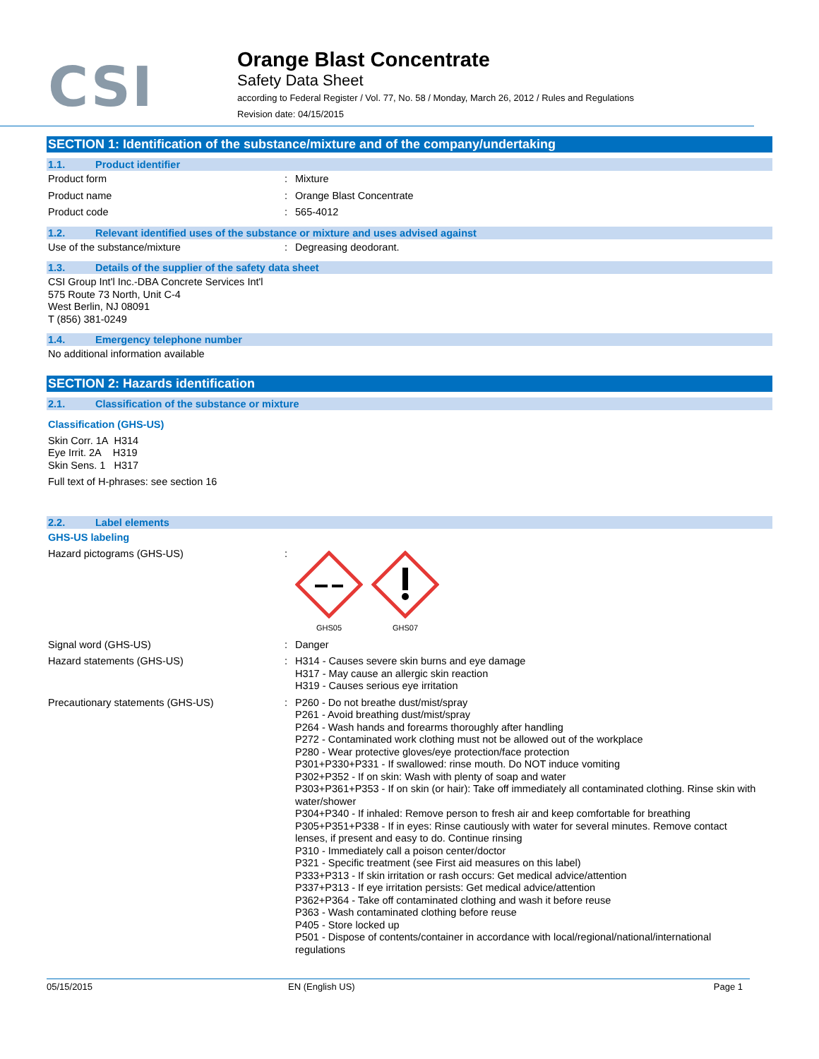CSI
Orange Blast Concentrate
Safety Data Sheet
according to Federal Register / Vol. 77, No. 58 / Monday, March 26, 2012 / Rules and Regulations
Revision date: 04/15/2015
SECTION 1: Identification of the substance/mixture and of the company/undertaking
1.1. Product identifier
Product form : Mixture
Product name : Orange Blast Concentrate
Product code : 565-4012
1.2. Relevant identified uses of the substance or mixture and uses advised against
Use of the substance/mixture : Degreasing deodorant.
1.3. Details of the supplier of the safety data sheet
CSI Group Int'l Inc.-DBA Concrete Services Int'l
575 Route 73 North, Unit C-4
West Berlin, NJ 08091
T (856) 381-0249
1.4. Emergency telephone number
No additional information available
SECTION 2: Hazards identification
2.1. Classification of the substance or mixture
Classification (GHS-US)
Skin Corr. 1A H314
Eye Irrit. 2A H319
Skin Sens. 1 H317
Full text of H-phrases: see section 16
2.2. Label elements
GHS-US labeling
Hazard pictograms (GHS-US) :
GHS05
GHS07
Signal word (GHS-US) : Danger
Hazard statements (GHS-US) : H314 - Causes severe skin burns and eye damage
H317 - May cause an allergic skin reaction
H319 - Causes serious eye irritation
Precautionary statements (GHS-US) : P260 - Do not breathe dust/mist/spray
P261 - Avoid breathing dust/mist/spray
P264 - Wash hands and forearms thoroughly after handling
P272 - Contaminated work clothing must not be allowed out of the workplace
P280 - Wear protective gloves/eye protection/face protection
P301+P330+P331 - If swallowed: rinse mouth. Do NOT induce vomiting
P302+P352 - If on skin: Wash with plenty of soap and water
P303+P361+P353 - If on skin (or hair): Take off immediately all contaminated clothing. Rinse skin with water/shower
P304+P340 - If inhaled: Remove person to fresh air and keep comfortable for breathing
P305+P351+P338 - If in eyes: Rinse cautiously with water for several minutes. Remove contact lenses, if present and easy to do. Continue rinsing
P310 - Immediately call a poison center/doctor
P321 - Specific treatment (see First aid measures on this label)
P333+P313 - If skin irritation or rash occurs: Get medical advice/attention
P337+P313 - If eye irritation persists: Get medical advice/attention
P362+P364 - Take off contaminated clothing and wash it before reuse
P363 - Wash contaminated clothing before reuse
P405 - Store locked up
P501 - Dispose of contents/container in accordance with local/regional/national/international regulations
05/15/2015 EN (English US) Page 1